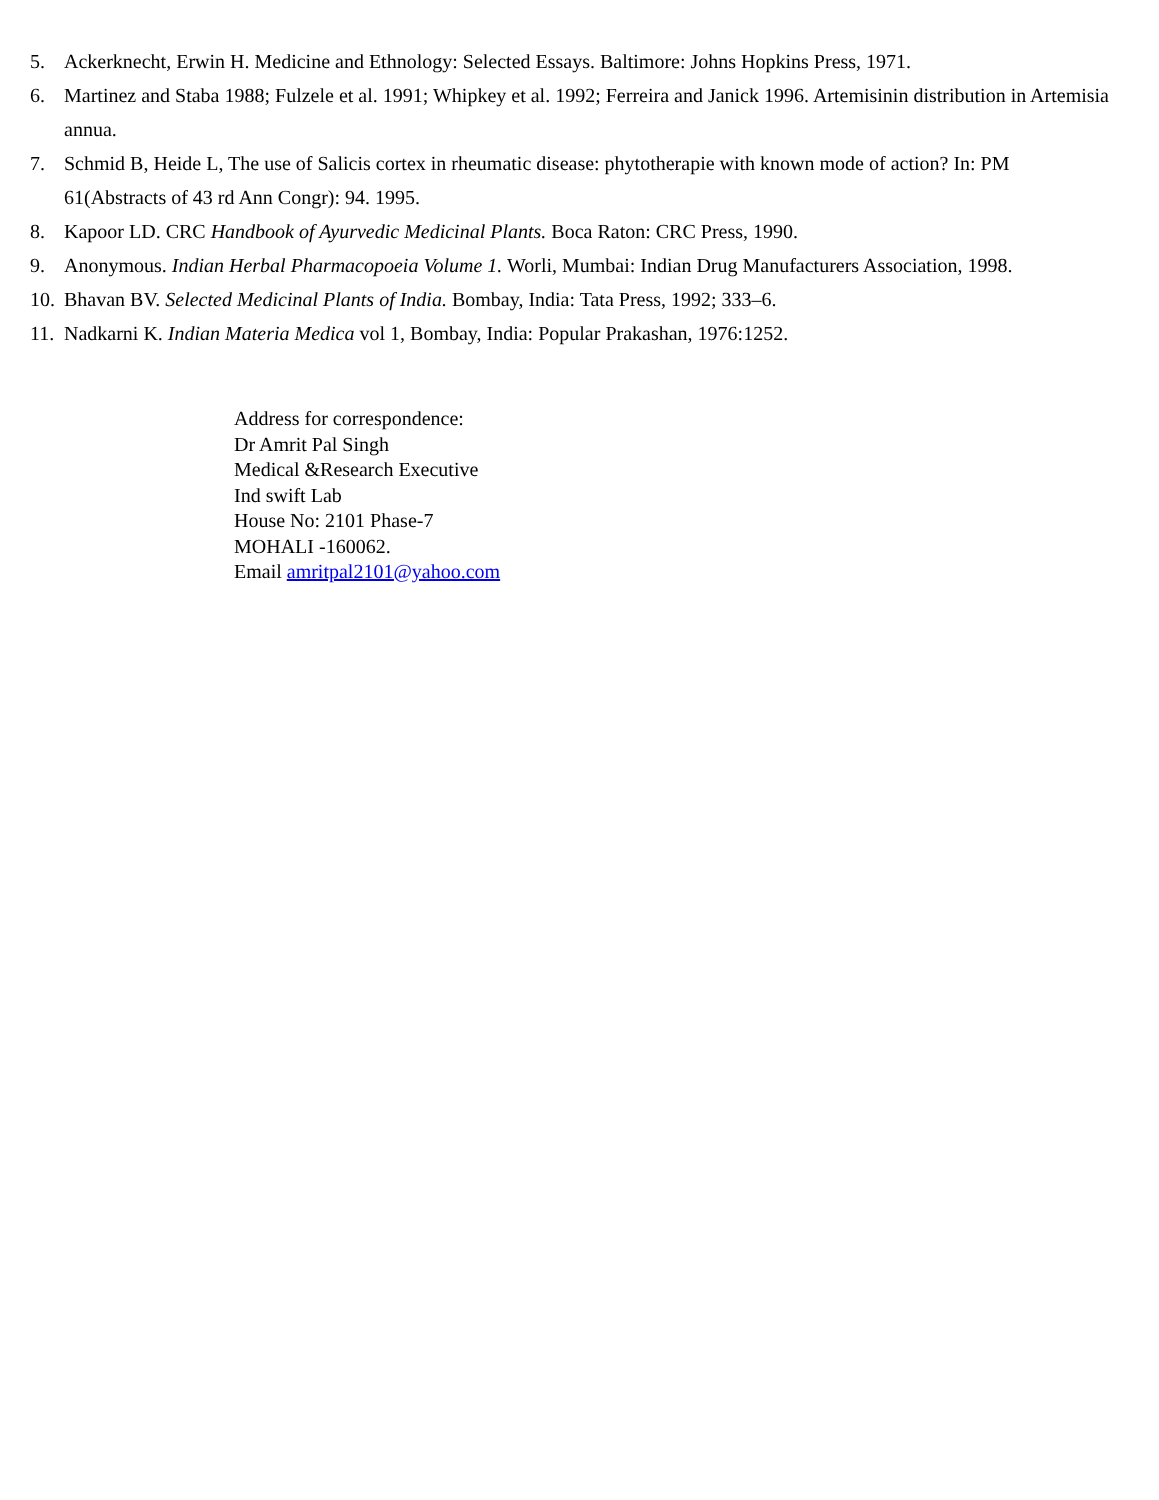5. Ackerknecht, Erwin H. Medicine and Ethnology: Selected Essays. Baltimore: Johns Hopkins Press, 1971.
6. Martinez and Staba 1988; Fulzele et al. 1991; Whipkey et al. 1992; Ferreira and Janick 1996. Artemisinin distribution in Artemisia annua.
7. Schmid B, Heide L, The use of Salicis cortex in rheumatic disease: phytotherapie with known mode of action? In: PM 61(Abstracts of 43 rd Ann Congr): 94. 1995.
8. Kapoor LD. CRC Handbook of Ayurvedic Medicinal Plants. Boca Raton: CRC Press, 1990.
9. Anonymous. Indian Herbal Pharmacopoeia Volume 1. Worli, Mumbai: Indian Drug Manufacturers Association, 1998.
10. Bhavan BV. Selected Medicinal Plants of India. Bombay, India: Tata Press, 1992; 333–6.
11. Nadkarni K. Indian Materia Medica vol 1, Bombay, India: Popular Prakashan, 1976:1252.
Address for correspondence:
Dr Amrit Pal Singh
Medical &Research Executive
Ind swift Lab
House No: 2101 Phase-7
MOHALI -160062.
Email amritpal2101@yahoo.com